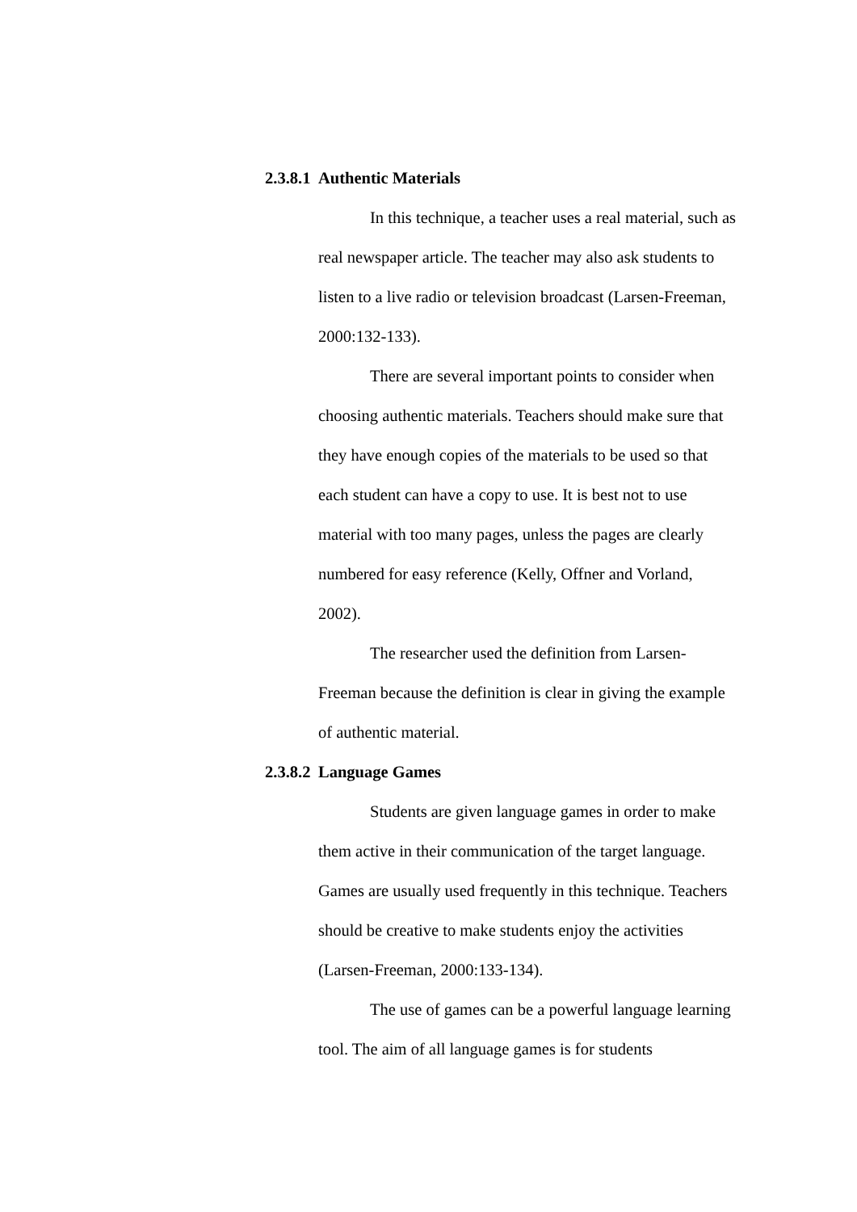2.3.8.1 Authentic Materials
In this technique, a teacher uses a real material, such as real newspaper article. The teacher may also ask students to listen to a live radio or television broadcast (Larsen-Freeman, 2000:132-133).
There are several important points to consider when choosing authentic materials. Teachers should make sure that they have enough copies of the materials to be used so that each student can have a copy to use. It is best not to use material with too many pages, unless the pages are clearly numbered for easy reference (Kelly, Offner and Vorland, 2002).
The researcher used the definition from Larsen-Freeman because the definition is clear in giving the example of authentic material.
2.3.8.2 Language Games
Students are given language games in order to make them active in their communication of the target language. Games are usually used frequently in this technique. Teachers should be creative to make students enjoy the activities (Larsen-Freeman, 2000:133-134).
The use of games can be a powerful language learning tool. The aim of all language games is for students